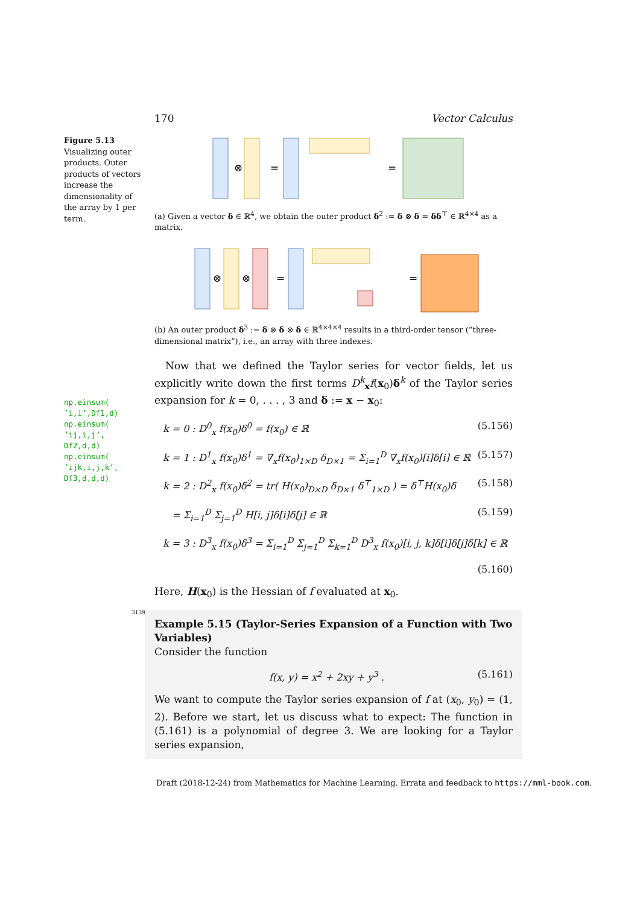170 Vector Calculus
Figure 5.13
Visualizing outer products. Outer products of vectors increase the dimensionality of the array by 1 per term.
np.einsum(
’i,i’,Df1,d)
np.einsum(
’ij,i,j’,
Df2,d,d)
np.einsum(
’ijk,i,j,k’,
Df3,d,d,d)
⊗
=
=
(a) Given a vector δ ∈ ℝ<sup>4</sup>, we obtain the outer product δ<sup>2</sup> := δ ⊗ δ = δδ<sup>⊤</sup> ∈ ℝ<sup>4×4</sup> as a matrix.
⊗
⊗
=
=
(b) An outer product δ<sup>3</sup> := δ ⊗ δ ⊗ δ ∈ ℝ<sup>4×4×4</sup> results in a third-order tensor (“three-dimensional matrix”), i.e., an array with three indexes.
Now that we defined the Taylor series for vector fields, let us explicitly write down the first terms D<sup>k</sup><sub>x</sub>f(x<sub>0</sub>)δ<sup>k</sup> of the Taylor series expansion for k = 0, . . . , 3 and δ := x − x<sub>0</sub>:
k = 0 : D<sup>0</sup><sub>x</sub> f(x<sub>0</sub>)δ<sup>0</sup> = f(x<sub>0</sub>) ∈ ℝ (5.156)
k = 1 : D<sup>1</sup><sub>x</sub> f(x<sub>0</sub>)δ<sup>1</sup> = ∇<sub>x</sub>f(x<sub>0</sub>)<sub>1×D</sub> δ<sub>D×1</sub> = Σ<sub>i=1</sub><sup>D</sup> ∇<sub>x</sub>f(x<sub>0</sub>)[i]δ[i] ∈ ℝ (5.157)
k = 2 : D<sup>2</sup><sub>x</sub> f(x<sub>0</sub>)δ<sup>2</sup> = tr( H(x<sub>0</sub>)<sub>D×D</sub> δ<sub>D×1</sub> δ<sup>⊤</sup><sub>1×D</sub> ) = δ<sup>⊤</sup>H(x<sub>0</sub>)δ (5.158)
= Σ<sub>i=1</sub><sup>D</sup> Σ<sub>j=1</sub><sup>D</sup> H[i, j]δ[i]δ[j] ∈ ℝ (5.159)
k = 3 : D<sup>3</sup><sub>x</sub> f(x<sub>0</sub>)δ<sup>3</sup> = Σ<sub>i=1</sub><sup>D</sup> Σ<sub>j=1</sub><sup>D</sup> Σ<sub>k=1</sub><sup>D</sup> D<sup>3</sup><sub>x</sub> f(x<sub>0</sub>)[i, j, k]δ[i]δ[j]δ[k] ∈ ℝ
(5.160)
Here, H(x<sub>0</sub>) is the Hessian of f evaluated at x<sub>0</sub>.
Example 5.15 (Taylor-Series Expansion of a Function with Two Variables)
Consider the function
f(x, y) = x<sup>2</sup> + 2xy + y<sup>3</sup> . (5.161)
We want to compute the Taylor series expansion of f at (x<sub>0</sub>, y<sub>0</sub>) = (1, 2). Before we start, let us discuss what to expect: The function in (5.161) is a polynomial of degree 3. We are looking for a Taylor series expansion,
3139
Draft (2018-12-24) from Mathematics for Machine Learning. Errata and feedback to https://mml-book.com.